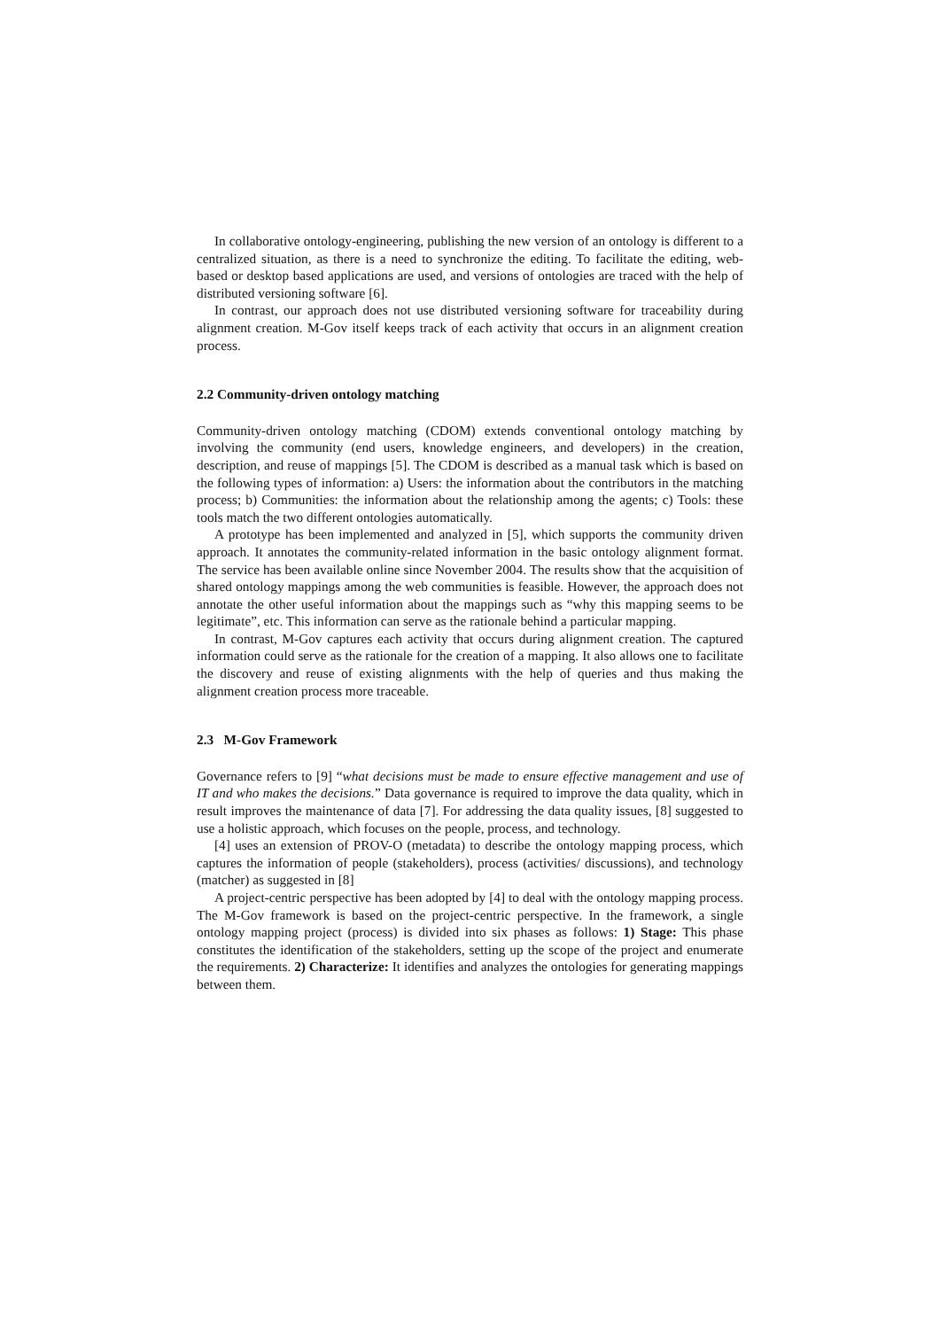In collaborative ontology-engineering, publishing the new version of an ontology is different to a centralized situation, as there is a need to synchronize the editing. To facilitate the editing, web-based or desktop based applications are used, and versions of ontologies are traced with the help of distributed versioning software [6].
In contrast, our approach does not use distributed versioning software for traceability during alignment creation. M-Gov itself keeps track of each activity that occurs in an alignment creation process.
2.2 Community-driven ontology matching
Community-driven ontology matching (CDOM) extends conventional ontology matching by involving the community (end users, knowledge engineers, and developers) in the creation, description, and reuse of mappings [5]. The CDOM is described as a manual task which is based on the following types of information: a) Users: the information about the contributors in the matching process; b) Communities: the information about the relationship among the agents; c) Tools: these tools match the two different ontologies automatically.
A prototype has been implemented and analyzed in [5], which supports the community driven approach. It annotates the community-related information in the basic ontology alignment format. The service has been available online since November 2004. The results show that the acquisition of shared ontology mappings among the web communities is feasible. However, the approach does not annotate the other useful information about the mappings such as “why this mapping seems to be legitimate”, etc. This information can serve as the rationale behind a particular mapping.
In contrast, M-Gov captures each activity that occurs during alignment creation. The captured information could serve as the rationale for the creation of a mapping. It also allows one to facilitate the discovery and reuse of existing alignments with the help of queries and thus making the alignment creation process more traceable.
2.3 M-Gov Framework
Governance refers to [9] “what decisions must be made to ensure effective management and use of IT and who makes the decisions.” Data governance is required to improve the data quality, which in result improves the maintenance of data [7]. For addressing the data quality issues, [8] suggested to use a holistic approach, which focuses on the people, process, and technology.
[4] uses an extension of PROV-O (metadata) to describe the ontology mapping process, which captures the information of people (stakeholders), process (activities/ discussions), and technology (matcher) as suggested in [8]
A project-centric perspective has been adopted by [4] to deal with the ontology mapping process. The M-Gov framework is based on the project-centric perspective. In the framework, a single ontology mapping project (process) is divided into six phases as follows: 1) Stage: This phase constitutes the identification of the stakeholders, setting up the scope of the project and enumerate the requirements. 2) Characterize: It identifies and analyzes the ontologies for generating mappings between them.